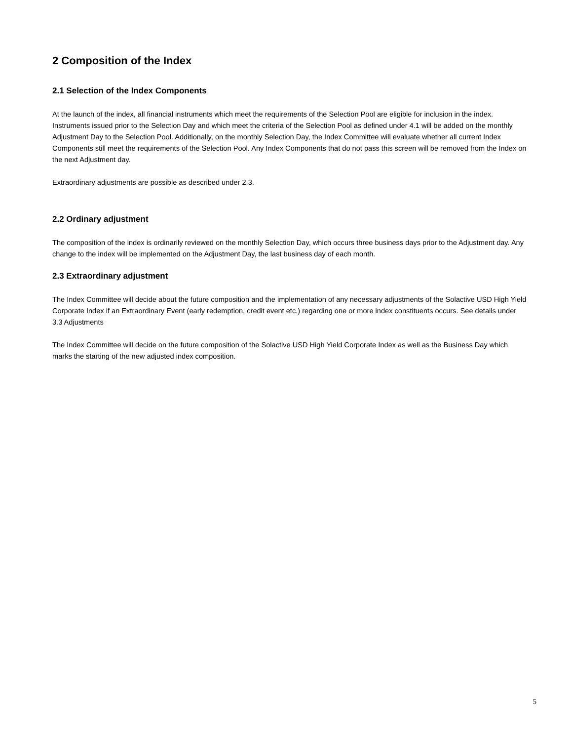2 Composition of the Index
2.1 Selection of the Index Components
At the launch of the index, all financial instruments which meet the requirements of the Selection Pool are eligible for inclusion in the index. Instruments issued prior to the Selection Day and which meet the criteria of the Selection Pool as defined under 4.1 will be added on the monthly Adjustment Day to the Selection Pool. Additionally, on the monthly Selection Day, the Index Committee will evaluate whether all current Index Components still meet the requirements of the Selection Pool. Any Index Components that do not pass this screen will be removed from the Index on the next Adjustment day.
Extraordinary adjustments are possible as described under 2.3.
2.2 Ordinary adjustment
The composition of the index is ordinarily reviewed on the monthly Selection Day, which occurs three business days prior to the Adjustment day. Any change to the index will be implemented on the Adjustment Day, the last business day of each month.
2.3 Extraordinary adjustment
The Index Committee will decide about the future composition and the implementation of any necessary adjustments of the Solactive USD High Yield Corporate Index if an Extraordinary Event (early redemption, credit event etc.) regarding one or more index constituents occurs. See details under 3.3 Adjustments
The Index Committee will decide on the future composition of the Solactive USD High Yield Corporate Index as well as the Business Day which marks the starting of the new adjusted index composition.
5